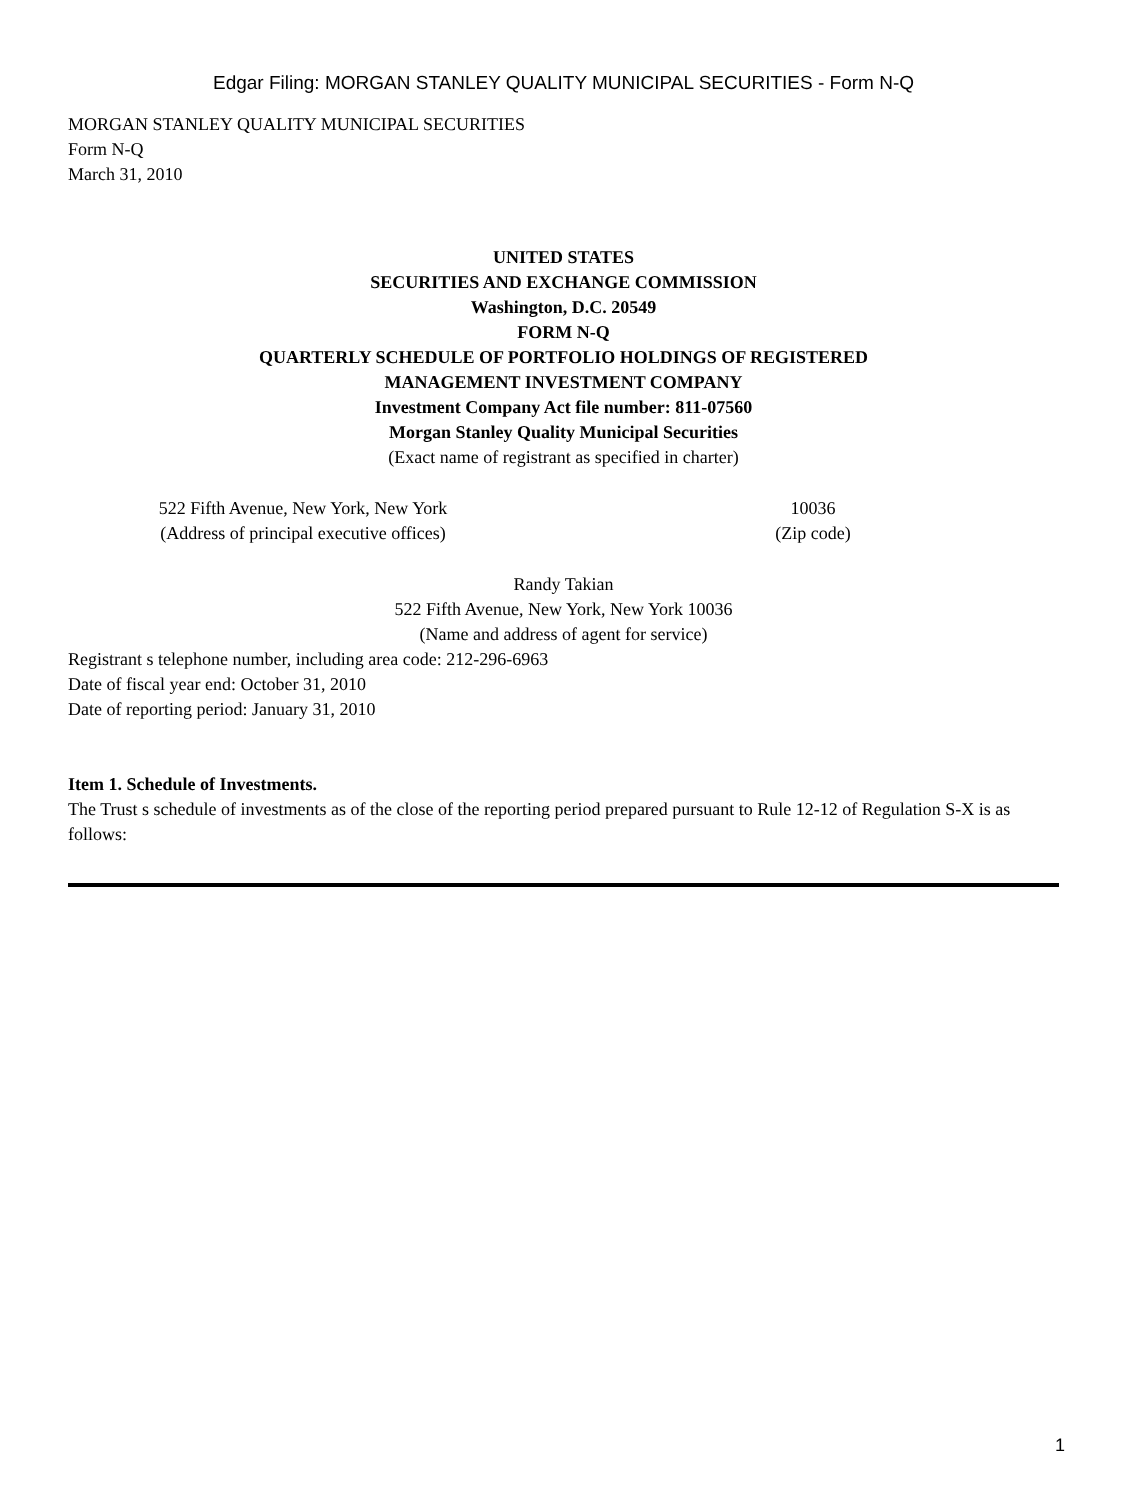Edgar Filing: MORGAN STANLEY QUALITY MUNICIPAL SECURITIES - Form N-Q
MORGAN STANLEY QUALITY MUNICIPAL SECURITIES
Form N-Q
March 31, 2010
UNITED STATES
SECURITIES AND EXCHANGE COMMISSION
Washington, D.C. 20549
FORM N-Q
QUARTERLY SCHEDULE OF PORTFOLIO HOLDINGS OF REGISTERED
MANAGEMENT INVESTMENT COMPANY
Investment Company Act file number: 811-07560
Morgan Stanley Quality Municipal Securities
(Exact name of registrant as specified in charter)
522 Fifth Avenue, New York, New York
(Address of principal executive offices)
10036
(Zip code)
Randy Takian
522 Fifth Avenue, New York, New York 10036
(Name and address of agent for service)
Registrant s telephone number, including area code: 212-296-6963
Date of fiscal year end: October 31, 2010
Date of reporting period: January 31, 2010
Item 1. Schedule of Investments.
The Trust s schedule of investments as of the close of the reporting period prepared pursuant to Rule 12-12 of Regulation S-X is as follows:
1